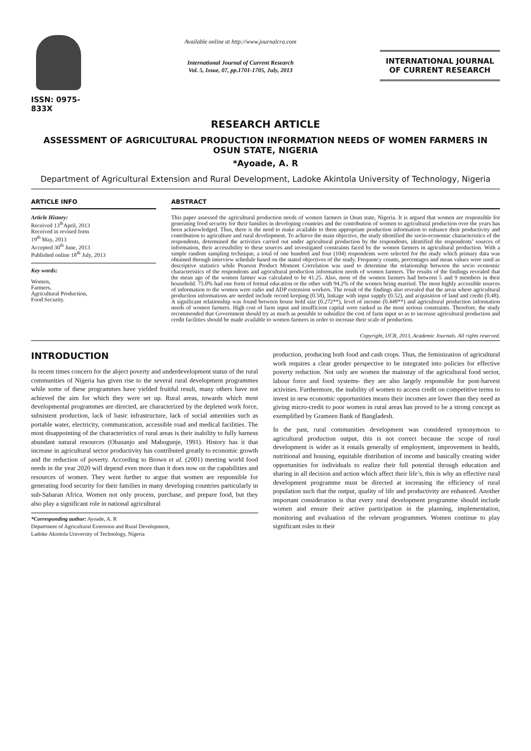ISSN: 0975-833X
Available online at http://www.journalcra.com
International Journal of Current Research
Vol. 5, Issue, 07, pp.1701-1705, July, 2013
INTERNATIONAL JOURNAL
OF CURRENT RESEARCH
RESEARCH ARTICLE
ASSESSMENT OF AGRICULTURAL PRODUCTION INFORMATION NEEDS OF WOMEN FARMERS IN OSUN STATE, NIGERIA
*Ayoade, A. R
Department of Agricultural Extension and Rural Development, Ladoke Akintola University of Technology, Nigeria
ARTICLE INFO
Article History:
Received 13<sup>th</sup>April, 2013
Received in revised form
19<sup>th</sup> May, 2013
Accepted 30<sup>th</sup> June, 2013
Published online 18<sup>th</sup> July, 2013
Key words:
Women,
Farmers,
Agricultural Production,
Food Security.
ABSTRACT
This paper assessed the agricultural production needs of women farmers in Osun state, Nigeria. It is argued that women are responsible for generating food security for their families in developing countries and the contribution of women to agricultural production over the years has been acknowledged. Thus, there is the need to make available to them appropriate production information to enhance their productivity and contribution to agriculture and rural development. To achieve the main objective, the study identified the socio-economic characteristics of the respondents, determined the activities carried out under agricultural production by the respondents, identified the respondents’ sources of information, their accessibility to these sources and investigated constraints faced by the women farmers in agricultural production. With a simple random sampling technique, a total of one hundred and four (104) respondents were selected for the study which primary data was obtained through interview schedule based on the stated objectives of the study. Frequency counts, percentages and mean values were used as descriptive statistics while Pearson Product Moment Correlation was used to determine the relationship between the socio economic characteristics of the respondents and agricultural production information needs of women farmers. The results of the findings revealed that the mean age of the women farmer was calculated to be 41.25. Also, most of the women farmers had between 5 and 9 members in their household. 75.0% had one form of formal education or the other with 94.2% of the women being married. The most highly accessible sources of information to the women were radio and ADP extension workers. The result of the findings also revealed that the areas where agricultural production informations are needed include record keeping (0.58), linkage with input supply (0.52), and acquisition of land and credit (0.48). A significant relationship was found between house hold size (0.272**), level of income (0.448**) and agricultural production information needs of women farmers. High cost of farm input and insufficient capital were ranked as the most serious constraints. Therefore, the study recommended that Government should try as much as possible to subsidize the cost of farm input so as to increase agricultural production and credit facilities should be made available to women farmers in order to increase their scale of production.
Copyright, IJCR, 2013, Academic Journals. All rights reserved.
INTRODUCTION
In recent times concern for the abject poverty and underdevelopment status of the rural communities of Nigeria has given rise to the several rural development programmes while some of these programmes have yielded fruitful result, many others have not achieved the aim for which they were set up. Rural areas, towards which most developmental programmes are directed, are characterized by the depleted work force, subsistent production, lack of basic infrastructure, lack of social amenities such as portable water, electricity, communication, accessible road and medical facilities. The most disappointing of the characteristics of rural areas is their inability to fully harness abundant natural resources (Obasanjo and Mabogunje, 1991). History has it that increase in agricultural sector productivity has contributed greatly to economic growth and the reduction of poverty. According to Brown et al. (2001) meeting world food needs in the year 2020 will depend even more than it does now on the capabilities and resources of women. They went further to argue that women are responsible for generating food security for their families in many developing countries particularly in sub-Saharan Africa. Women not only process, purchase, and prepare food, but they also play a significant role in national agricultural
*Corresponding author: Ayoade, A. R
Department of Agricultural Extension and Rural Development,
Ladoke Akintola University of Technology, Nigeria
production, producing both food and cash crops. Thus, the feminization of agricultural work requires a clear gender perspective to be integrated into policies for effective poverty reduction. Not only are women the mainstay of the agricultural food sector, labour force and food systems- they are also largely responsible for post-harvest activities. Furthermore, the inability of women to access credit on competitive terms to invest in new economic opportunities means their incomes are lower than they need as giving micro-credit to poor women in rural areas has proved to be a strong concept as exemplified by Grameen Bank of Bangladesh.
In the past, rural communities development was considered synonymous to agricultural production output, this is not correct because the scope of rural development is wider as it entails generally of employment, improvement in health, nutritional and housing, equitable distribution of income and basically creating wider opportunities for individuals to realize their full potential through education and sharing in all decision and action which affect their life’s, this is why an effective rural development programme must be directed at increasing the efficiency of rural population such that the output, quality of life and productivity are enhanced. Another important consideration is that every rural development programme should include women and ensure their active participation in the planning, implementation, monitoring and evaluation of the relevant programmes. Women continue to play significant roles in their